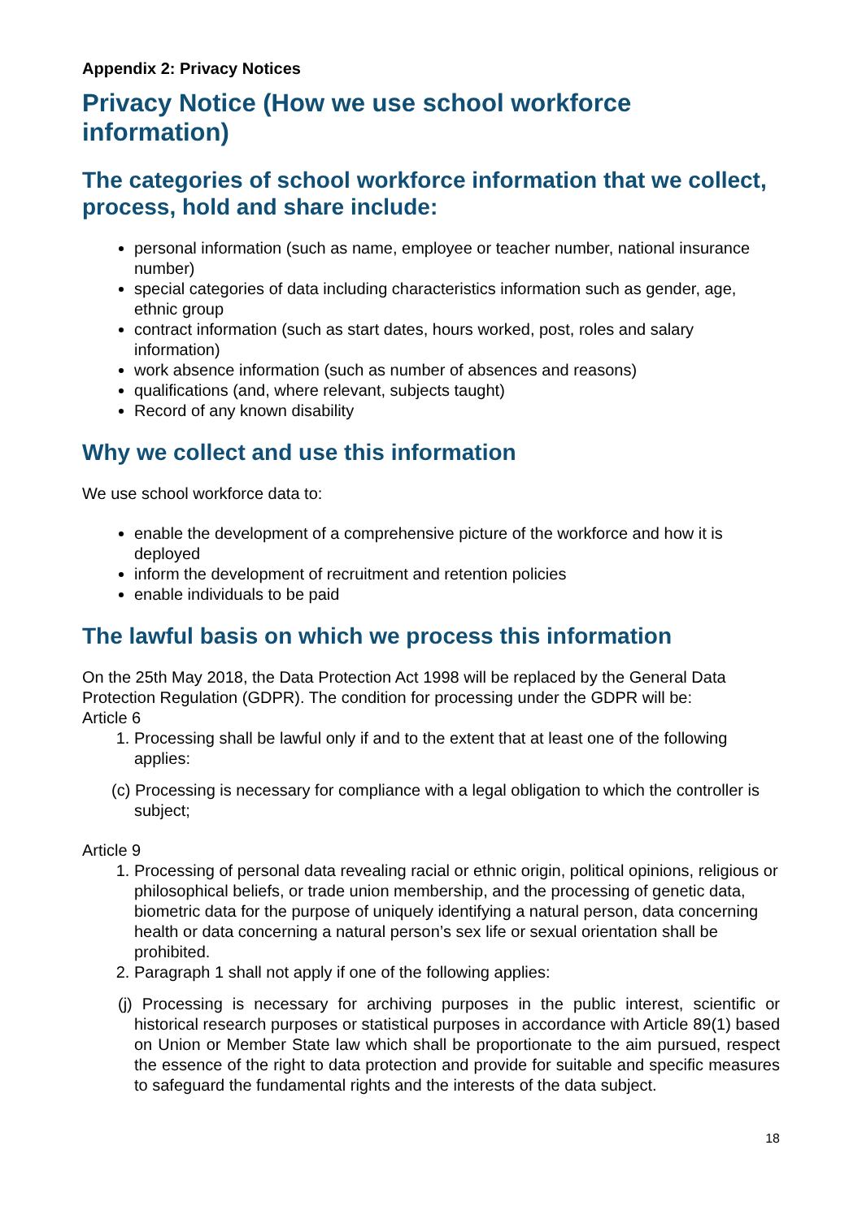Appendix 2: Privacy Notices
Privacy Notice (How we use school workforce information)
The categories of school workforce information that we collect, process, hold and share include:
personal information (such as name, employee or teacher number, national insurance number)
special categories of data including characteristics information such as gender, age, ethnic group
contract information (such as start dates, hours worked, post, roles and salary information)
work absence information (such as number of absences and reasons)
qualifications (and, where relevant, subjects taught)
Record of any known disability
Why we collect and use this information
We use school workforce data to:
enable the development of a comprehensive picture of the workforce and how it is deployed
inform the development of recruitment and retention policies
enable individuals to be paid
The lawful basis on which we process this information
On the 25th May 2018, the Data Protection Act 1998 will be replaced by the General Data Protection Regulation (GDPR). The condition for processing under the GDPR will be:
Article 6
1. Processing shall be lawful only if and to the extent that at least one of the following applies:
(c) Processing is necessary for compliance with a legal obligation to which the controller is subject;
Article 9
1. Processing of personal data revealing racial or ethnic origin, political opinions, religious or philosophical beliefs, or trade union membership, and the processing of genetic data, biometric data for the purpose of uniquely identifying a natural person, data concerning health or data concerning a natural person’s sex life or sexual orientation shall be prohibited.
2. Paragraph 1 shall not apply if one of the following applies:
(j) Processing is necessary for archiving purposes in the public interest, scientific or historical research purposes or statistical purposes in accordance with Article 89(1) based on Union or Member State law which shall be proportionate to the aim pursued, respect the essence of the right to data protection and provide for suitable and specific measures to safeguard the fundamental rights and the interests of the data subject.
18